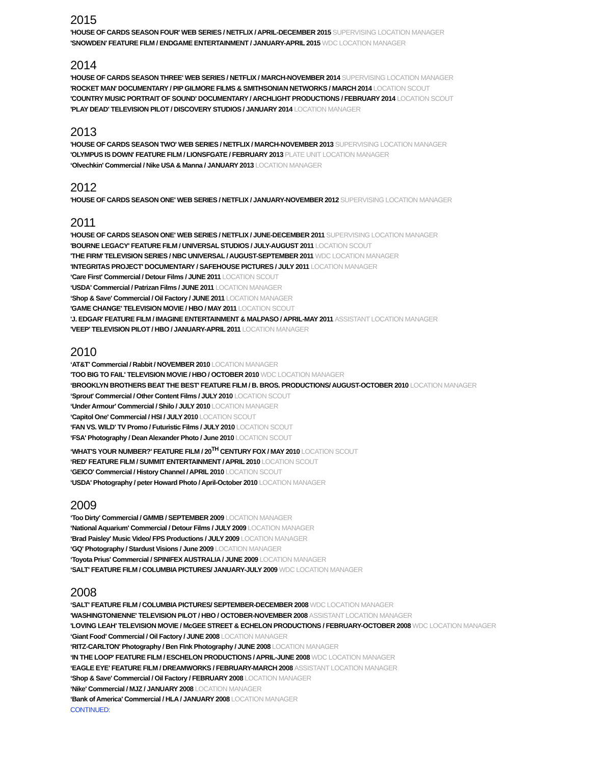2015
'HOUSE OF CARDS SEASON FOUR' WEB SERIES / NETFLIX / APRIL-DECEMBER 2015 SUPERVISING LOCATION MANAGER
'SNOWDEN' FEATURE FILM / ENDGAME ENTERTAINMENT / JANUARY-APRIL 2015 WDC LOCATION MANAGER
2014
'HOUSE OF CARDS SEASON THREE' WEB SERIES / NETFLIX / MARCH-NOVEMBER 2014 SUPERVISING LOCATION MANAGER
'ROCKET MAN' DOCUMENTARY / PIP GILMORE FILMS & SMITHSONIAN NETWORKS / MARCH 2014 LOCATION SCOUT
'COUNTRY MUSIC PORTRAIT OF SOUND' DOCUMENTARY / ARCHLIGHT PRODUCTIONS / FEBRUARY 2014 LOCATION SCOUT
'PLAY DEAD' TELEVISION PILOT / DISCOVERY STUDIOS / JANUARY 2014 LOCATION MANAGER
2013
'HOUSE OF CARDS SEASON TWO' WEB SERIES / NETFLIX / MARCH-NOVEMBER 2013 SUPERVISING LOCATION MANAGER
'OLYMPUS IS DOWN' FEATURE FILM / LIONSFGATE / FEBRUARY 2013 PLATE UNIT LOCATION MANAGER
‘Olvechkin' Commercial / Nike USA & Manna / JANUARY 2013 LOCATION MANAGER
2012
'HOUSE OF CARDS SEASON ONE' WEB SERIES / NETFLIX / JANUARY-NOVEMBER 2012 SUPERVISING LOCATION MANAGER
2011
'HOUSE OF CARDS SEASON ONE' WEB SERIES / NETFLIX / JUNE-DECEMBER 2011 SUPERVISING LOCATION MANAGER
'BOURNE LEGACY' FEATURE FILM / UNIVERSAL STUDIOS / JULY-AUGUST 2011 LOCATION SCOUT
'THE FIRM' TELEVISION SERIES / NBC UNIVERSAL / AUGUST-SEPTEMBER 2011 WDC LOCATION MANAGER
'INTEGRITAS PROJECT' DOCUMENTARY / SAFEHOUSE PICTURES / JULY 2011 LOCATION MANAGER
‘Care First' Commercial / Detour Films / JUNE 2011 LOCATION SCOUT
‘USDA' Commercial / Patrizan Films / JUNE 2011 LOCATION MANAGER
‘Shop & Save' Commercial / Oil Factory / JUNE 2011 LOCATION MANAGER
'GAME CHANGE' TELEVISION MOVIE / HBO / MAY 2011 LOCATION SCOUT
'J. EDGAR' FEATURE FILM / IMAGINE ENTERTAINMENT & MALPASO / APRIL-MAY 2011 ASSISTANT LOCATION MANAGER
'VEEP' TELEVISION PILOT / HBO / JANUARY-APRIL 2011 LOCATION MANAGER
2010
‘AT&T' Commercial / Rabbit / NOVEMBER 2010 LOCATION MANAGER
'TOO BIG TO FAIL' TELEVISION MOVIE / HBO / OCTOBER 2010 WDC LOCATION MANAGER
‘BROOKLYN BROTHERS BEAT THE BEST' FEATURE FILM / B. BROS. PRODUCTIONS/ AUGUST-OCTOBER 2010 LOCATION MANAGER
‘Sprout' Commercial / Other Content Films / JULY 2010 LOCATION SCOUT
‘Under Armour' Commercial / Shilo / JULY 2010 LOCATION MANAGER
‘Capitol One' Commercial / HSI / JULY 2010 LOCATION SCOUT
‘FAN VS. WILD' TV Promo / Futuristic Films / JULY 2010 LOCATION SCOUT
‘FSA' Photography / Dean Alexander Photo / June 2010 LOCATION SCOUT
‘WHAT'S YOUR NUMBER?' FEATURE FILM / 20<sup>TH</sup> CENTURY FOX / MAY 2010 LOCATION SCOUT
‘RED' FEATURE FILM / SUMMIT ENTERTAINMENT / APRIL 2010 LOCATION SCOUT
‘GEICO' Commercial / History Channel / APRIL 2010 LOCATION SCOUT
‘USDA' Photography / peter Howard Photo / April-October 2010 LOCATION MANAGER
2009
‘Too Dirty' Commercial / GMMB / SEPTEMBER 2009 LOCATION MANAGER
‘National Aquarium' Commercial / Detour Films / JULY 2009 LOCATION MANAGER
‘Brad Paisley' Music Video/ FPS Productions / JULY 2009 LOCATION MANAGER
‘GQ' Photography / Stardust Visions / June 2009 LOCATION MANAGER
‘Toyota Prius' Commercial / SPINIFEX AUSTRALIA / JUNE 2009 LOCATION MANAGER
‘SALT' FEATURE FILM / COLUMBIA PICTURES/ JANUARY-JULY 2009 WDC LOCATION MANAGER
2008
‘SALT' FEATURE FILM / COLUMBIA PICTURES/ SEPTEMBER-DECEMBER 2008 WDC LOCATION MANAGER
'WASHINGTONIENNE' TELEVISION PILOT / HBO / OCTOBER-NOVEMBER 2008 ASSISTANT LOCATION MANAGER
'LOVING LEAH' TELEVISION MOVIE / McGEE STREET & ECHELON PRODUCTIONS / FEBRUARY-OCTOBER 2008 WDC LOCATION MANAGER
‘Giant Food' Commercial / Oil Factory / JUNE 2008 LOCATION MANAGER
‘RITZ-CARLTON' Photography / Ben FInk Photography / JUNE 2008 LOCATION MANAGER
‘IN THE LOOP' FEATURE FILM / ESCHELON PRODUCTIONS / APRIL-JUNE 2008 WDC LOCATION MANAGER
‘EAGLE EYE' FEATURE FILM / DREAMWORKS / FEBRUARY-MARCH 2008 ASSISTANT LOCATION MANAGER
‘Shop & Save' Commercial / Oil Factory / FEBRUARY 2008 LOCATION MANAGER
‘Nike' Commercial / MJZ / JANUARY 2008 LOCATION MANAGER
‘Bank of America' Commercial / HLA / JANUARY 2008 LOCATION MANAGER
CONTINUED: